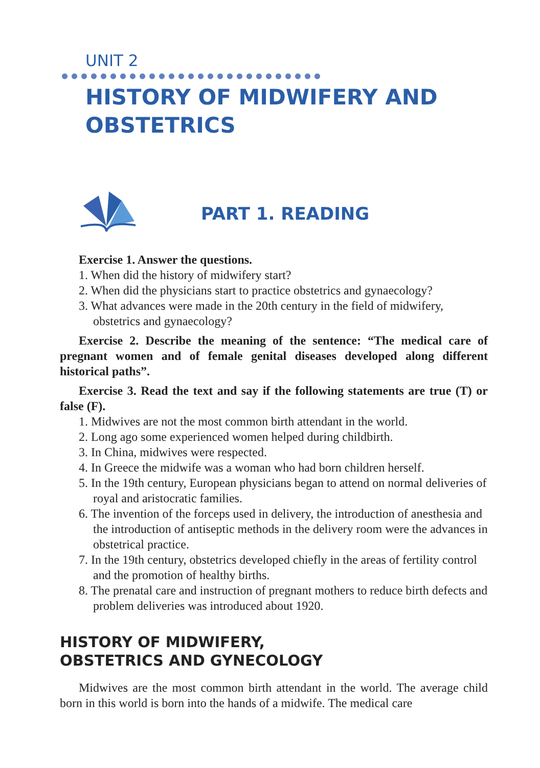UNIT 2
HISTORY OF MIDWIFERY AND OBSTETRICS
PART 1. READING
Exercise 1. Answer the questions.
1. When did the history of midwifery start?
2. When did the physicians start to practice obstetrics and gynaecology?
3. What advances were made in the 20th century in the field of midwifery, obstetrics and gynaecology?
Exercise 2. Describe the meaning of the sentence: “The medical care of pregnant women and of female genital diseases developed along different historical paths”.
Exercise 3. Read the text and say if the following statements are true (T) or false (F).
1. Midwives are not the most common birth attendant in the world.
2. Long ago some experienced women helped during childbirth.
3. In China, midwives were respected.
4. In Greece the midwife was a woman who had born children herself.
5. In the 19th century, European physicians began to attend on normal deliveries of royal and aristocratic families.
6. The invention of the forceps used in delivery, the introduction of anesthesia and the introduction of antiseptic methods in the delivery room were the advances in obstetrical practice.
7. In the 19th century, obstetrics developed chiefly in the areas of fertility control and the promotion of healthy births.
8. The prenatal care and instruction of pregnant mothers to reduce birth defects and problem deliveries was introduced about 1920.
HISTORY OF MIDWIFERY,
OBSTETRICS AND GYNECOLOGY
Midwives are the most common birth attendant in the world. The average child born in this world is born into the hands of a midwife. The medical care